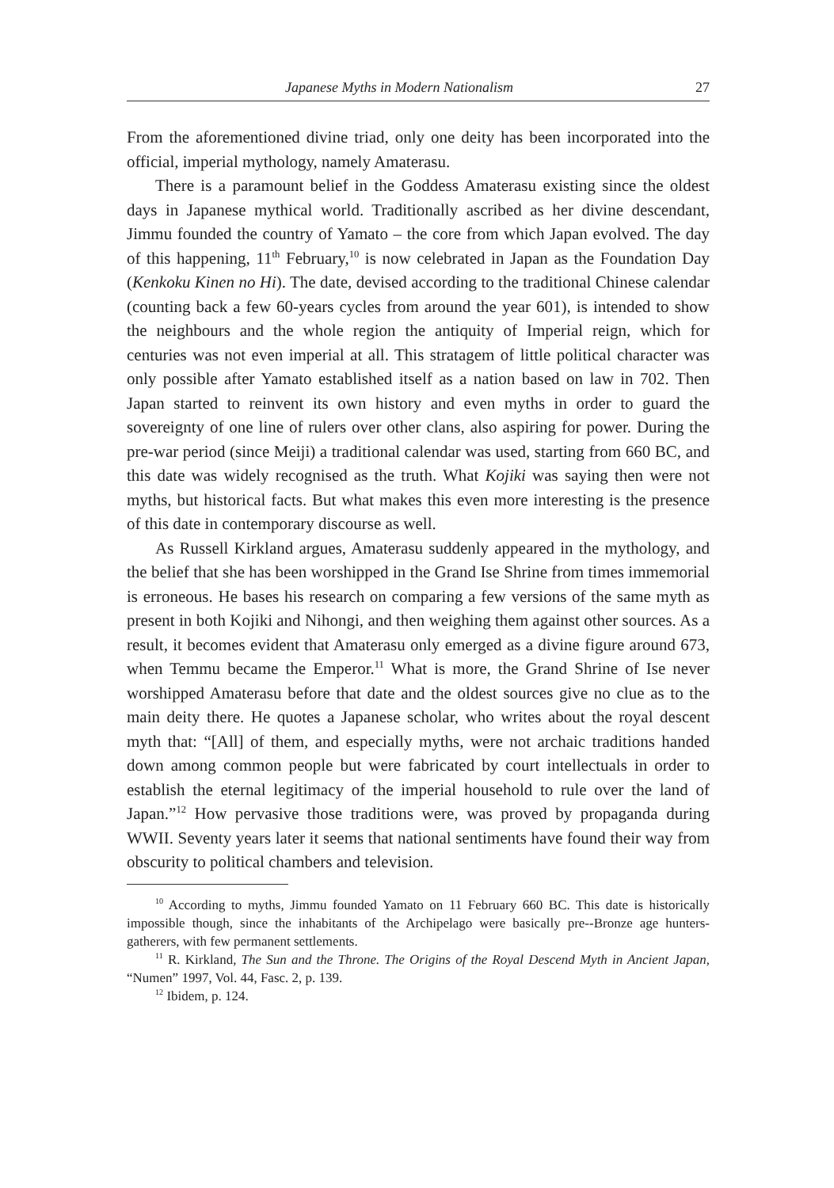Japanese Myths in Modern Nationalism 27
From the aforementioned divine triad, only one deity has been incorporated into the official, imperial mythology, namely Amaterasu.
There is a paramount belief in the Goddess Amaterasu existing since the oldest days in Japanese mythical world. Traditionally ascribed as her divine descendant, Jimmu founded the country of Yamato – the core from which Japan evolved. The day of this happening, 11<sup>th</sup> February,<sup>10</sup> is now celebrated in Japan as the Foundation Day (Kenkoku Kinen no Hi). The date, devised according to the traditional Chinese calendar (counting back a few 60-years cycles from around the year 601), is intended to show the neighbours and the whole region the antiquity of Imperial reign, which for centuries was not even imperial at all. This stratagem of little political character was only possible after Yamato established itself as a nation based on law in 702. Then Japan started to reinvent its own history and even myths in order to guard the sovereignty of one line of rulers over other clans, also aspiring for power. During the pre-war period (since Meiji) a traditional calendar was used, starting from 660 BC, and this date was widely recognised as the truth. What Kojiki was saying then were not myths, but historical facts. But what makes this even more interesting is the presence of this date in contemporary discourse as well.
As Russell Kirkland argues, Amaterasu suddenly appeared in the mythology, and the belief that she has been worshipped in the Grand Ise Shrine from times immemorial is erroneous. He bases his research on comparing a few versions of the same myth as present in both Kojiki and Nihongi, and then weighing them against other sources. As a result, it becomes evident that Amaterasu only emerged as a divine figure around 673, when Temmu became the Emperor.<sup>11</sup> What is more, the Grand Shrine of Ise never worshipped Amaterasu before that date and the oldest sources give no clue as to the main deity there. He quotes a Japanese scholar, who writes about the royal descent myth that: “[All] of them, and especially myths, were not archaic traditions handed down among common people but were fabricated by court intellectuals in order to establish the eternal legitimacy of the imperial household to rule over the land of Japan.”<sup>12</sup> How pervasive those traditions were, was proved by propaganda during WWII. Seventy years later it seems that national sentiments have found their way from obscurity to political chambers and television.
<sup>10</sup> According to myths, Jimmu founded Yamato on 11 February 660 BC. This date is historically impossible though, since the inhabitants of the Archipelago were basically pre--Bronze age hunters-gatherers, with few permanent settlements.
<sup>11</sup> R. Kirkland, The Sun and the Throne. The Origins of the Royal Descend Myth in Ancient Japan, “Numen” 1997, Vol. 44, Fasc. 2, p. 139.
<sup>12</sup> Ibidem, p. 124.